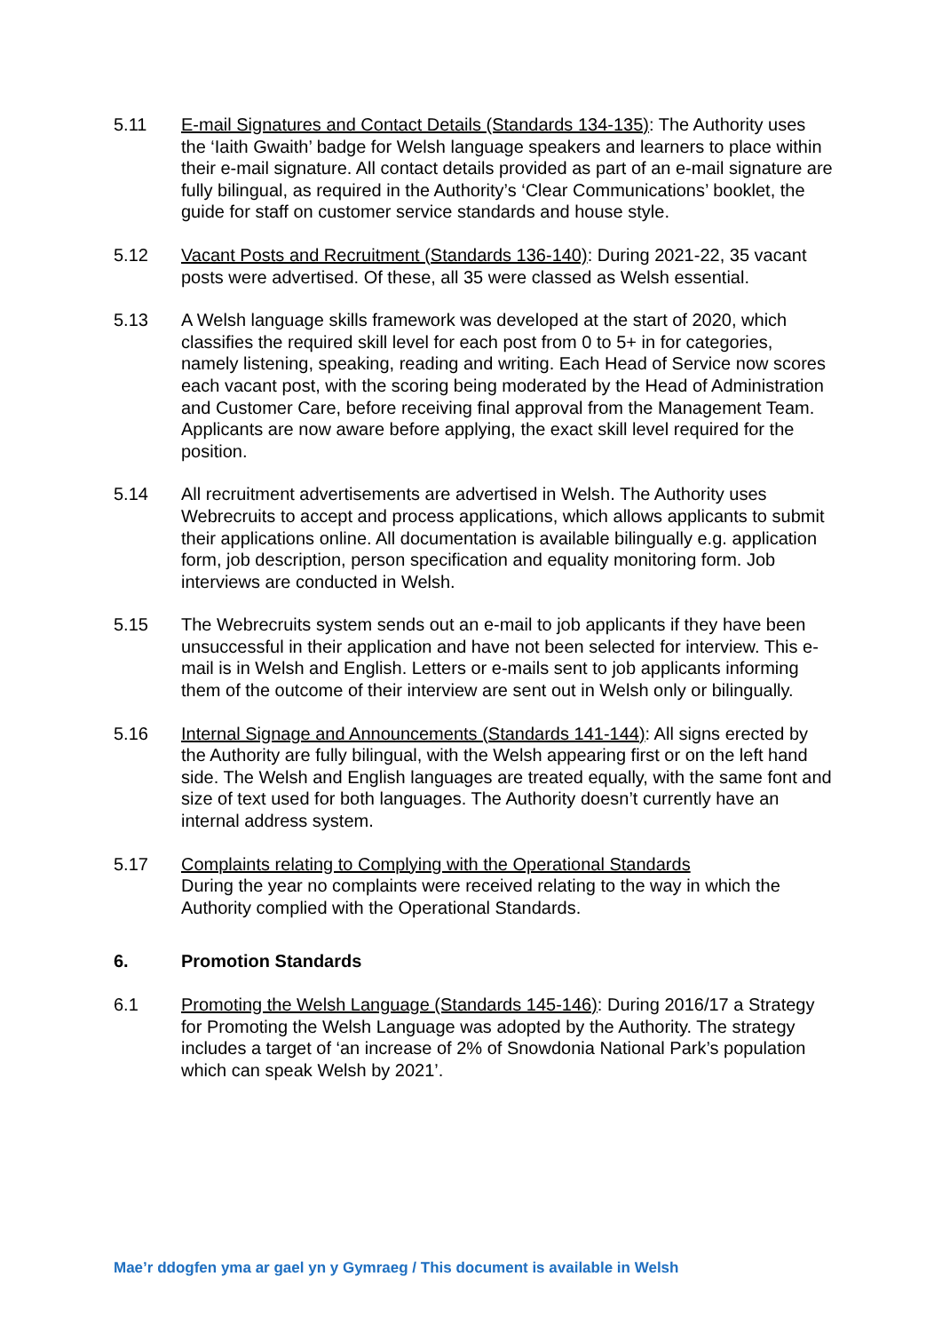5.11 E-mail Signatures and Contact Details (Standards 134-135): The Authority uses the ‘Iaith Gwaith’ badge for Welsh language speakers and learners to place within their e-mail signature. All contact details provided as part of an e-mail signature are fully bilingual, as required in the Authority’s ‘Clear Communications’ booklet, the guide for staff on customer service standards and house style.
5.12 Vacant Posts and Recruitment (Standards 136-140): During 2021-22, 35 vacant posts were advertised. Of these, all 35 were classed as Welsh essential.
5.13 A Welsh language skills framework was developed at the start of 2020, which classifies the required skill level for each post from 0 to 5+ in for categories, namely listening, speaking, reading and writing. Each Head of Service now scores each vacant post, with the scoring being moderated by the Head of Administration and Customer Care, before receiving final approval from the Management Team. Applicants are now aware before applying, the exact skill level required for the position.
5.14 All recruitment advertisements are advertised in Welsh. The Authority uses Webrecruits to accept and process applications, which allows applicants to submit their applications online. All documentation is available bilingually e.g. application form, job description, person specification and equality monitoring form. Job interviews are conducted in Welsh.
5.15 The Webrecruits system sends out an e-mail to job applicants if they have been unsuccessful in their application and have not been selected for interview. This e-mail is in Welsh and English. Letters or e-mails sent to job applicants informing them of the outcome of their interview are sent out in Welsh only or bilingually.
5.16 Internal Signage and Announcements (Standards 141-144): All signs erected by the Authority are fully bilingual, with the Welsh appearing first or on the left hand side. The Welsh and English languages are treated equally, with the same font and size of text used for both languages. The Authority doesn’t currently have an internal address system.
5.17 Complaints relating to Complying with the Operational Standards
During the year no complaints were received relating to the way in which the Authority complied with the Operational Standards.
6. Promotion Standards
6.1 Promoting the Welsh Language (Standards 145-146): During 2016/17 a Strategy for Promoting the Welsh Language was adopted by the Authority. The strategy includes a target of ‘an increase of 2% of Snowdonia National Park’s population which can speak Welsh by 2021’.
Mae’r ddogfen yma ar gael yn y Gymraeg / This document is available in Welsh